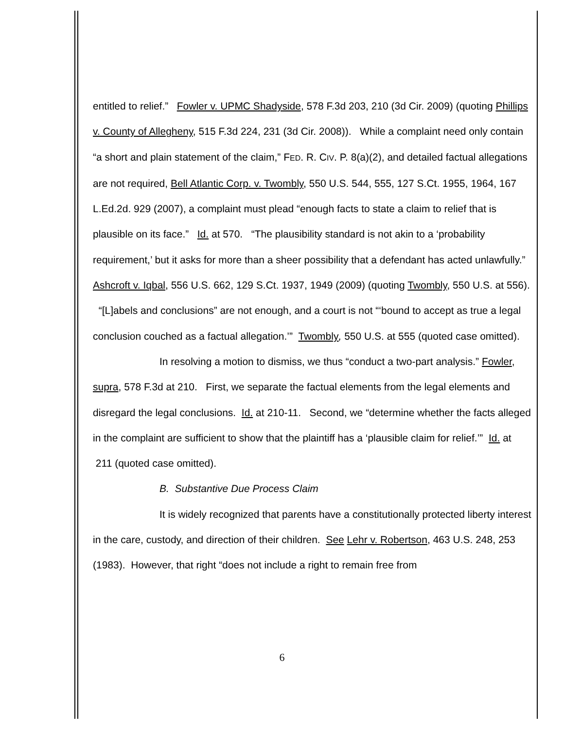entitled to relief.” Fowler v. UPMC Shadyside, 578 F.3d 203, 210 (3d Cir. 2009) (quoting Phillips v. County of Allegheny, 515 F.3d 224, 231 (3d Cir. 2008)). While a complaint need only contain “a short and plain statement of the claim,” FED. R. CIV. P. 8(a)(2), and detailed factual allegations are not required, Bell Atlantic Corp. v. Twombly, 550 U.S. 544, 555, 127 S.Ct. 1955, 1964, 167 L.Ed.2d. 929 (2007), a complaint must plead “enough facts to state a claim to relief that is plausible on its face.” Id. at 570. “The plausibility standard is not akin to a ‘probability requirement,’ but it asks for more than a sheer possibility that a defendant has acted unlawfully.” Ashcroft v. Iqbal, 556 U.S. 662, 129 S.Ct. 1937, 1949 (2009) (quoting Twombly, 550 U.S. at 556). “[L]abels and conclusions” are not enough, and a court is not “‘bound to accept as true a legal conclusion couched as a factual allegation.’” Twombly, 550 U.S. at 555 (quoted case omitted).
In resolving a motion to dismiss, we thus “conduct a two-part analysis.” Fowler, supra, 578 F.3d at 210. First, we separate the factual elements from the legal elements and disregard the legal conclusions. Id. at 210-11. Second, we “determine whether the facts alleged in the complaint are sufficient to show that the plaintiff has a ‘plausible claim for relief.’” Id. at 211 (quoted case omitted).
B. Substantive Due Process Claim
It is widely recognized that parents have a constitutionally protected liberty interest in the care, custody, and direction of their children. See Lehr v. Robertson, 463 U.S. 248, 253 (1983). However, that right “does not include a right to remain free from
6